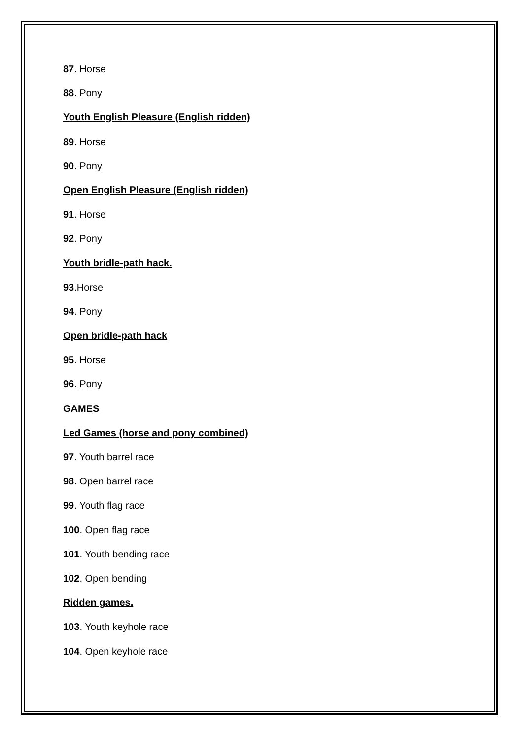87. Horse
88. Pony
Youth English Pleasure (English ridden)
89. Horse
90. Pony
Open English Pleasure (English ridden)
91. Horse
92. Pony
Youth bridle-path hack.
93.Horse
94. Pony
Open bridle-path hack
95. Horse
96. Pony
GAMES
Led Games (horse and pony combined)
97. Youth barrel race
98. Open barrel race
99. Youth flag race
100. Open flag race
101. Youth bending race
102. Open bending
Ridden games.
103. Youth keyhole race
104. Open keyhole race